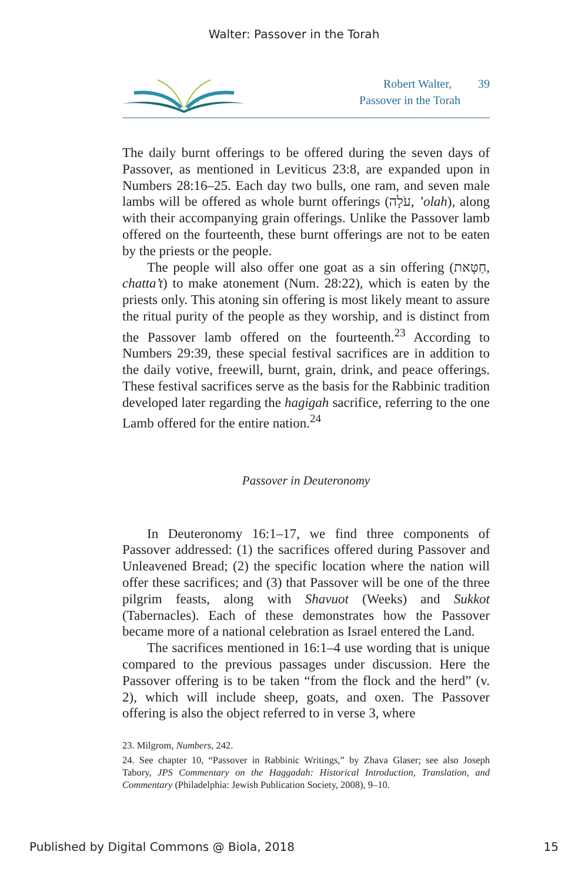Walter: Passover in the Torah
Robert Walter, 39
Passover in the Torah
The daily burnt offerings to be offered during the seven days of Passover, as mentioned in Leviticus 23:8, are expanded upon in Numbers 28:16–25. Each day two bulls, one ram, and seven male lambs will be offered as whole burnt offerings (עֹלָה, ’olah), along with their accompanying grain offerings. Unlike the Passover lamb offered on the fourteenth, these burnt offerings are not to be eaten by the priests or the people.
The people will also offer one goat as a sin offering (חַטָּאת, chatta’t) to make atonement (Num. 28:22), which is eaten by the priests only. This atoning sin offering is most likely meant to assure the ritual purity of the people as they worship, and is distinct from the Passover lamb offered on the fourteenth.<sup>23</sup> According to Numbers 29:39, these special festival sacrifices are in addition to the daily votive, freewill, burnt, grain, drink, and peace offerings. These festival sacrifices serve as the basis for the Rabbinic tradition developed later regarding the hagigah sacrifice, referring to the one Lamb offered for the entire nation.<sup>24</sup>
Passover in Deuteronomy
In Deuteronomy 16:1–17, we find three components of Passover addressed: (1) the sacrifices offered during Passover and Unleavened Bread; (2) the specific location where the nation will offer these sacrifices; and (3) that Passover will be one of the three pilgrim feasts, along with Shavuot (Weeks) and Sukkot (Tabernacles). Each of these demonstrates how the Passover became more of a national celebration as Israel entered the Land.
The sacrifices mentioned in 16:1–4 use wording that is unique compared to the previous passages under discussion. Here the Passover offering is to be taken “from the flock and the herd” (v. 2), which will include sheep, goats, and oxen. The Passover offering is also the object referred to in verse 3, where
23. Milgrom, Numbers, 242.
24. See chapter 10, “Passover in Rabbinic Writings,” by Zhava Glaser; see also Joseph Tabory, JPS Commentary on the Haggadah: Historical Introduction, Translation, and Commentary (Philadelphia: Jewish Publication Society, 2008), 9–10.
Published by Digital Commons @ Biola, 2018 15